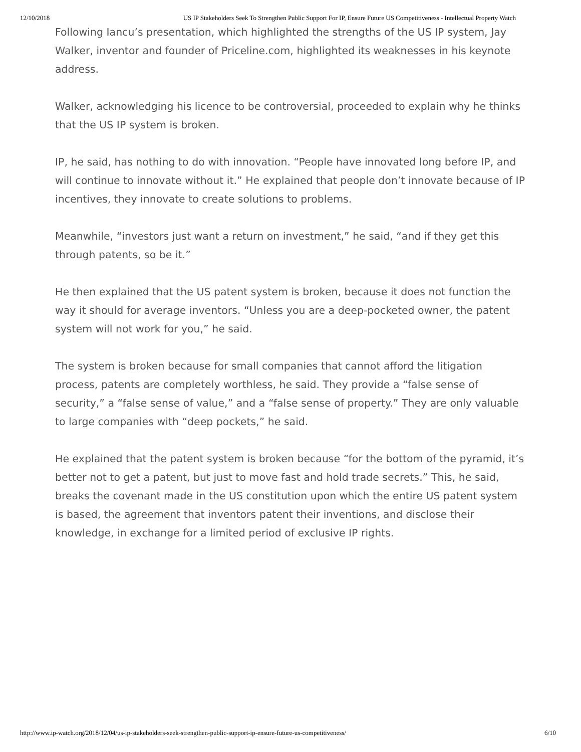12/10/2018 US IP Stakeholders Seek To Strengthen Public Support For IP, Ensure Future US Competitiveness - Intellectual Property Watch
Following Iancu’s presentation, which highlighted the strengths of the US IP system, Jay Walker, inventor and founder of Priceline.com, highlighted its weaknesses in his keynote address.
Walker, acknowledging his licence to be controversial, proceeded to explain why he thinks that the US IP system is broken.
IP, he said, has nothing to do with innovation. “People have innovated long before IP, and will continue to innovate without it.” He explained that people don’t innovate because of IP incentives, they innovate to create solutions to problems.
Meanwhile, “investors just want a return on investment,” he said, “and if they get this through patents, so be it.”
He then explained that the US patent system is broken, because it does not function the way it should for average inventors. “Unless you are a deep-pocketed owner, the patent system will not work for you,” he said.
The system is broken because for small companies that cannot afford the litigation process, patents are completely worthless, he said. They provide a “false sense of security,” a “false sense of value,” and a “false sense of property.” They are only valuable to large companies with “deep pockets,” he said.
He explained that the patent system is broken because “for the bottom of the pyramid, it’s better not to get a patent, but just to move fast and hold trade secrets.” This, he said, breaks the covenant made in the US constitution upon which the entire US patent system is based, the agreement that inventors patent their inventions, and disclose their knowledge, in exchange for a limited period of exclusive IP rights.
http://www.ip-watch.org/2018/12/04/us-ip-stakeholders-seek-strengthen-public-support-ip-ensure-future-us-competitiveness/ 6/10